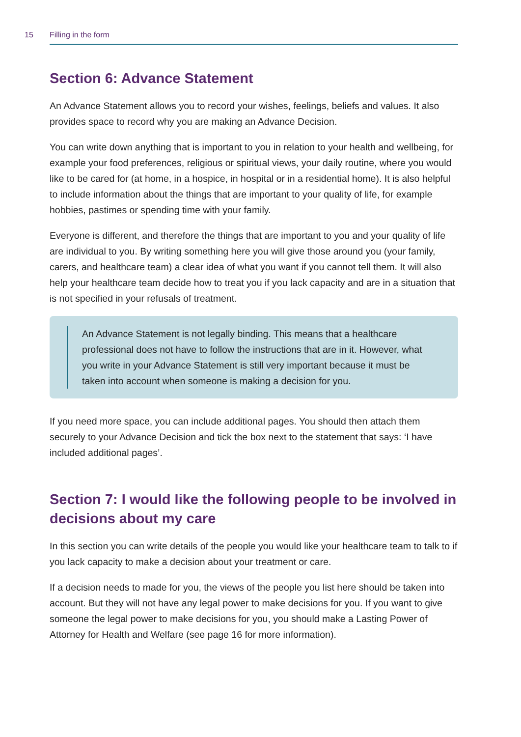15 Filling in the form
Section 6: Advance Statement
An Advance Statement allows you to record your wishes, feelings, beliefs and values. It also provides space to record why you are making an Advance Decision.
You can write down anything that is important to you in relation to your health and wellbeing, for example your food preferences, religious or spiritual views, your daily routine, where you would like to be cared for (at home, in a hospice, in hospital or in a residential home). It is also helpful to include information about the things that are important to your quality of life, for example hobbies, pastimes or spending time with your family.
Everyone is different, and therefore the things that are important to you and your quality of life are individual to you. By writing something here you will give those around you (your family, carers, and healthcare team) a clear idea of what you want if you cannot tell them. It will also help your healthcare team decide how to treat you if you lack capacity and are in a situation that is not specified in your refusals of treatment.
An Advance Statement is not legally binding. This means that a healthcare professional does not have to follow the instructions that are in it. However, what you write in your Advance Statement is still very important because it must be taken into account when someone is making a decision for you.
If you need more space, you can include additional pages. You should then attach them securely to your Advance Decision and tick the box next to the statement that says: ‘I have included additional pages’.
Section 7: I would like the following people to be involved in decisions about my care
In this section you can write details of the people you would like your healthcare team to talk to if you lack capacity to make a decision about your treatment or care.
If a decision needs to made for you, the views of the people you list here should be taken into account. But they will not have any legal power to make decisions for you. If you want to give someone the legal power to make decisions for you, you should make a Lasting Power of Attorney for Health and Welfare (see page 16 for more information).